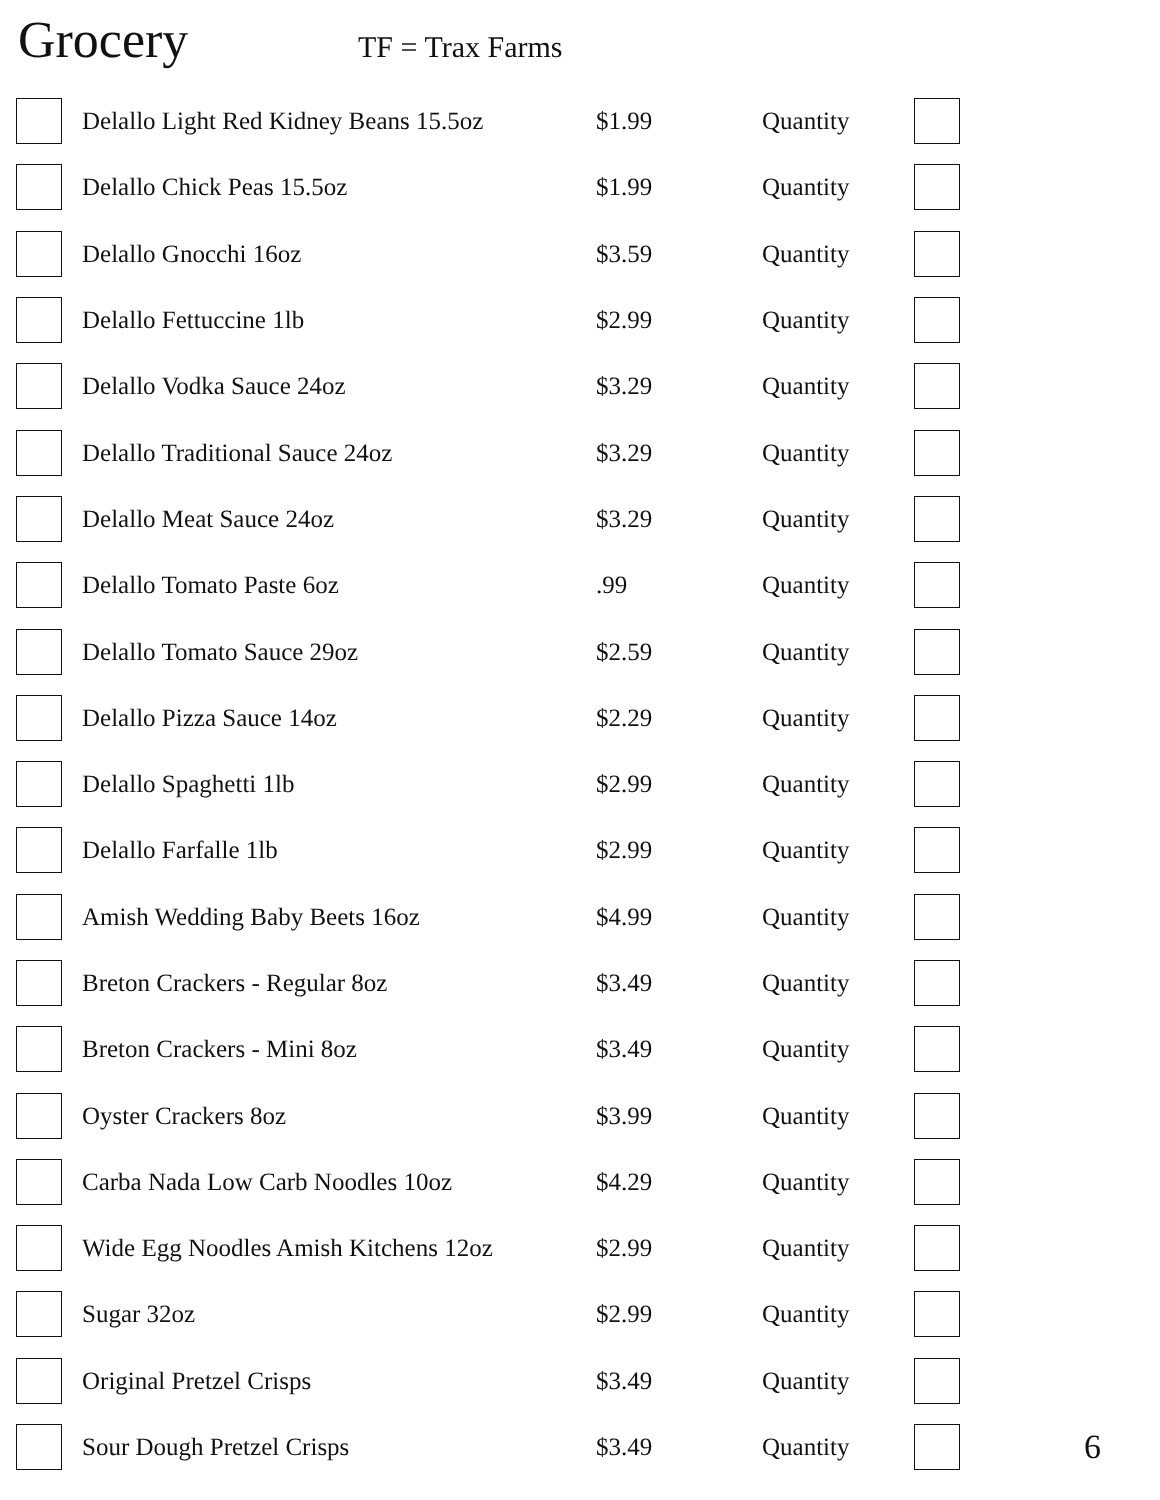Grocery
TF = Trax Farms
| | Delallo Light Red Kidney Beans 15.5oz | $1.99 | Quantity | | |
| | Delallo Chick Peas 15.5oz | $1.99 | Quantity | | |
| | Delallo Gnocchi 16oz | $3.59 | Quantity | | |
| | Delallo Fettuccine 1lb | $2.99 | Quantity | | |
| | Delallo Vodka Sauce 24oz | $3.29 | Quantity | | |
| | Delallo Traditional Sauce 24oz | $3.29 | Quantity | | |
| | Delallo Meat Sauce 24oz | $3.29 | Quantity | | |
| | Delallo Tomato Paste 6oz | .99 | Quantity | | |
| | Delallo Tomato Sauce 29oz | $2.59 | Quantity | | |
| | Delallo Pizza Sauce 14oz | $2.29 | Quantity | | |
| | Delallo Spaghetti 1lb | $2.99 | Quantity | | |
| | Delallo Farfalle 1lb | $2.99 | Quantity | | |
| | Amish Wedding Baby Beets 16oz | $4.99 | Quantity | | |
| | Breton Crackers - Regular 8oz | $3.49 | Quantity | | |
| | Breton Crackers - Mini 8oz | $3.49 | Quantity | | |
| | Oyster Crackers 8oz | $3.99 | Quantity | | |
| | Carba Nada Low Carb Noodles 10oz | $4.29 | Quantity | | |
| | Wide Egg Noodles Amish Kitchens 12oz | $2.99 | Quantity | | |
| | Sugar 32oz | $2.99 | Quantity | | |
| | Original Pretzel Crisps | $3.49 | Quantity | | |
| | Sour Dough Pretzel Crisps | $3.49 | Quantity | | 6 |